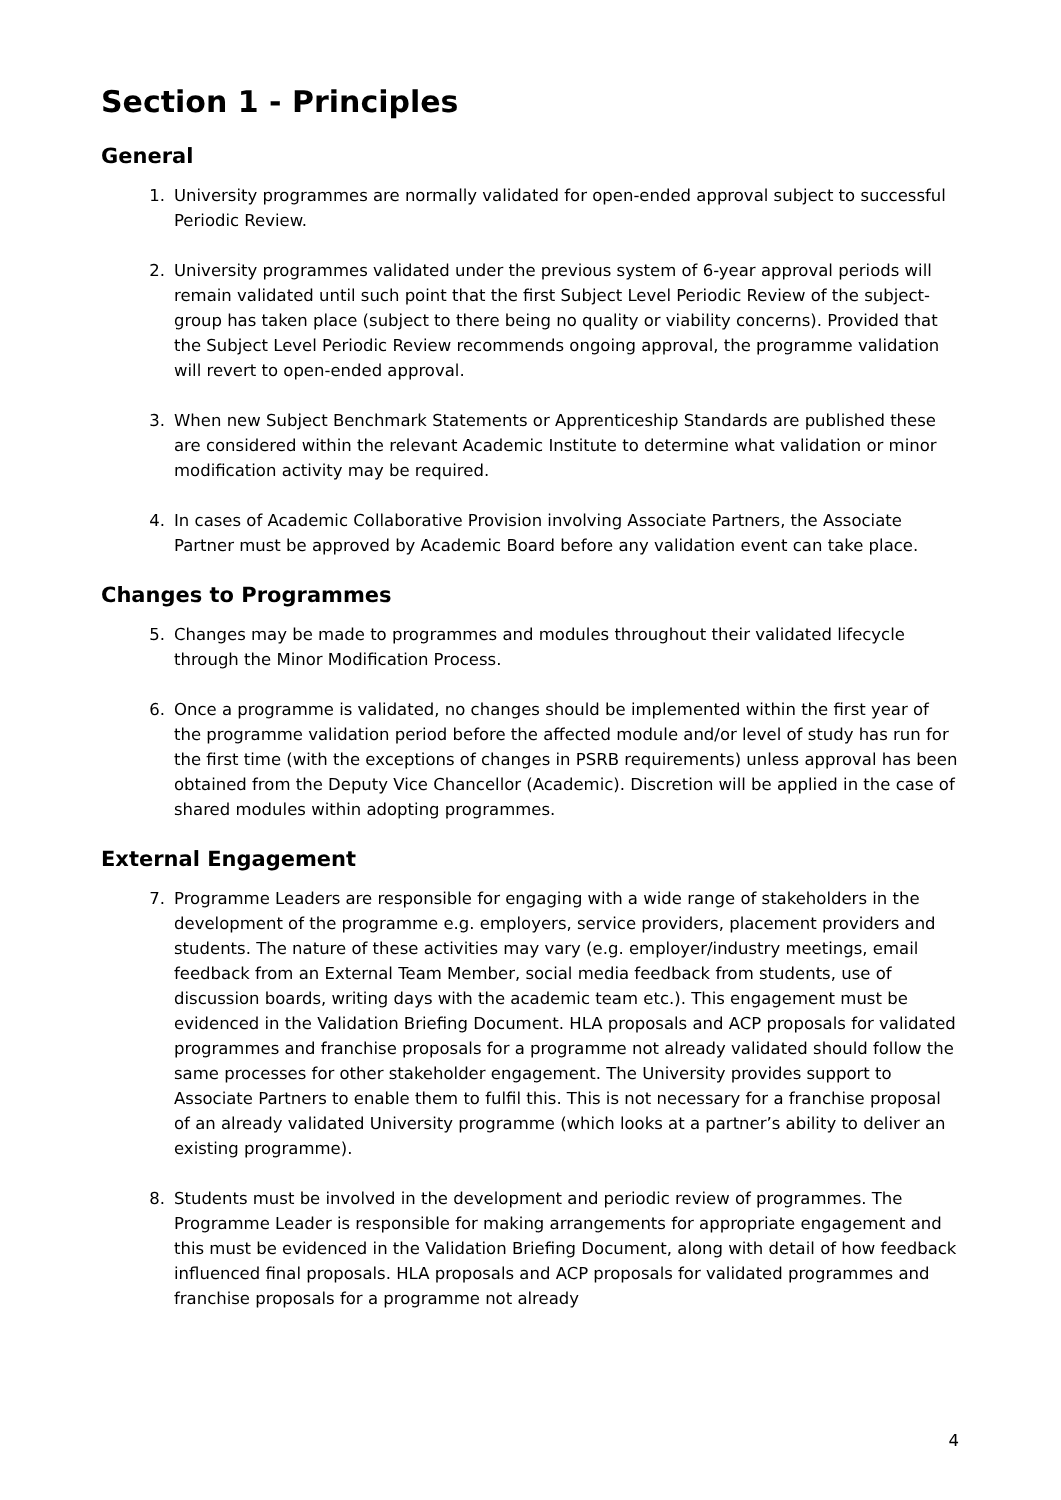Section 1 - Principles
General
1. University programmes are normally validated for open-ended approval subject to successful Periodic Review.
2. University programmes validated under the previous system of 6-year approval periods will remain validated until such point that the first Subject Level Periodic Review of the subject-group has taken place (subject to there being no quality or viability concerns). Provided that the Subject Level Periodic Review recommends ongoing approval, the programme validation will revert to open-ended approval.
3. When new Subject Benchmark Statements or Apprenticeship Standards are published these are considered within the relevant Academic Institute to determine what validation or minor modification activity may be required.
4. In cases of Academic Collaborative Provision involving Associate Partners, the Associate Partner must be approved by Academic Board before any validation event can take place.
Changes to Programmes
5. Changes may be made to programmes and modules throughout their validated lifecycle through the Minor Modification Process.
6. Once a programme is validated, no changes should be implemented within the first year of the programme validation period before the affected module and/or level of study has run for the first time (with the exceptions of changes in PSRB requirements) unless approval has been obtained from the Deputy Vice Chancellor (Academic). Discretion will be applied in the case of shared modules within adopting programmes.
External Engagement
7. Programme Leaders are responsible for engaging with a wide range of stakeholders in the development of the programme e.g. employers, service providers, placement providers and students. The nature of these activities may vary (e.g. employer/industry meetings, email feedback from an External Team Member, social media feedback from students, use of discussion boards, writing days with the academic team etc.). This engagement must be evidenced in the Validation Briefing Document. HLA proposals and ACP proposals for validated programmes and franchise proposals for a programme not already validated should follow the same processes for other stakeholder engagement. The University provides support to Associate Partners to enable them to fulfil this. This is not necessary for a franchise proposal of an already validated University programme (which looks at a partner’s ability to deliver an existing programme).
8. Students must be involved in the development and periodic review of programmes. The Programme Leader is responsible for making arrangements for appropriate engagement and this must be evidenced in the Validation Briefing Document, along with detail of how feedback influenced final proposals. HLA proposals and ACP proposals for validated programmes and franchise proposals for a programme not already
4